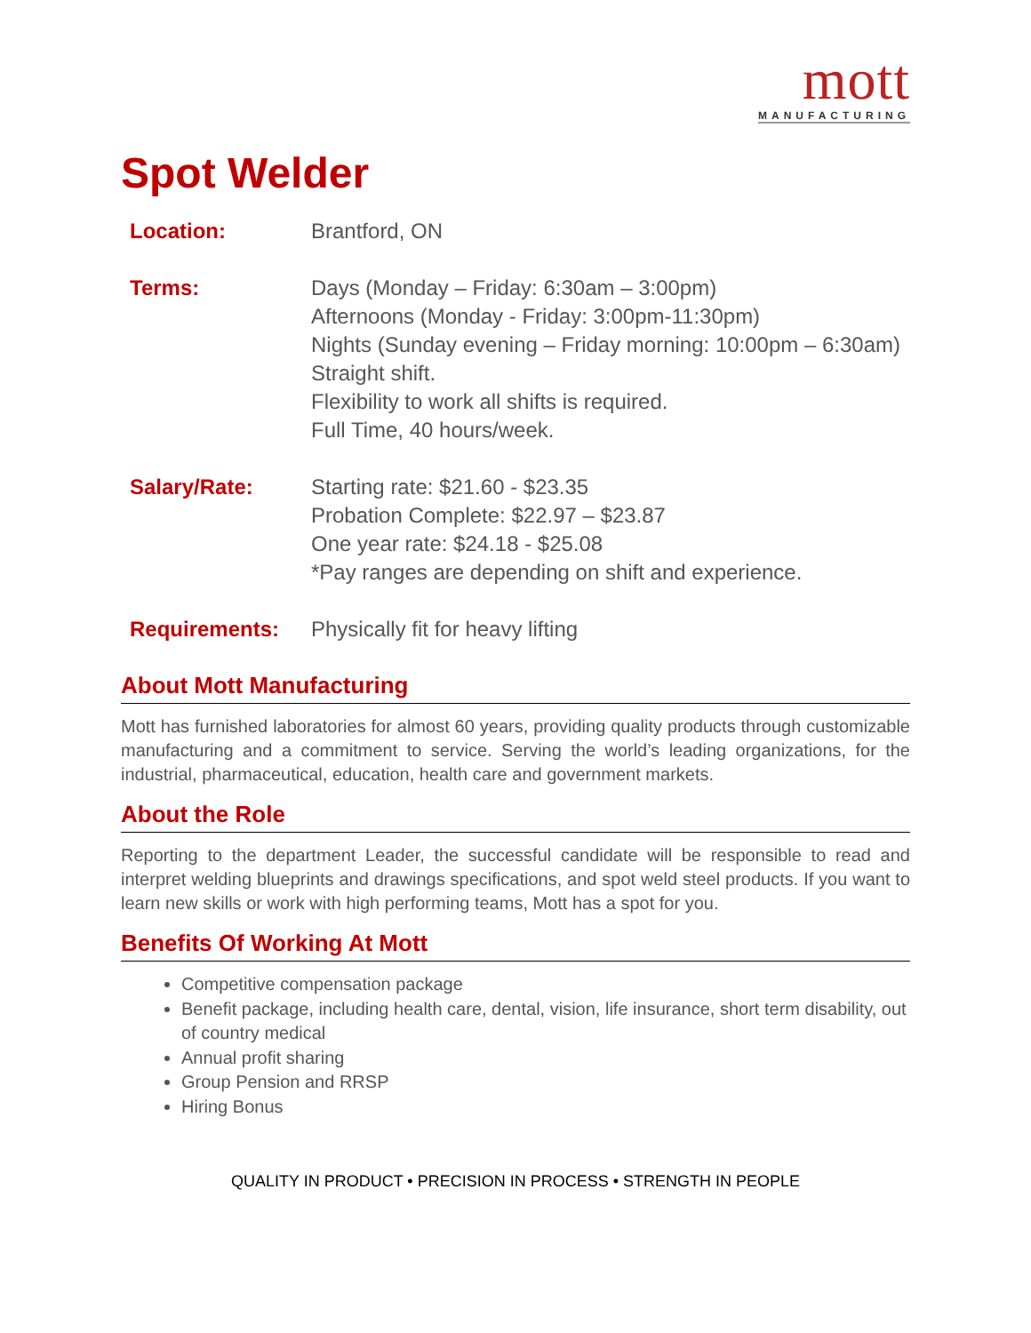mott
MANUFACTURING
Spot Welder
Location: Brantford, ON
Terms: Days (Monday – Friday: 6:30am – 3:00pm)
Afternoons (Monday - Friday: 3:00pm-11:30pm)
Nights (Sunday evening – Friday morning: 10:00pm – 6:30am)
Straight shift.
Flexibility to work all shifts is required.
Full Time, 40 hours/week.
Salary/Rate: Starting rate: $21.60 - $23.35
Probation Complete: $22.97 – $23.87
One year rate: $24.18 - $25.08
*Pay ranges are depending on shift and experience.
Requirements: Physically fit for heavy lifting
About Mott Manufacturing
Mott has furnished laboratories for almost 60 years, providing quality products through customizable manufacturing and a commitment to service. Serving the world’s leading organizations, for the industrial, pharmaceutical, education, health care and government markets.
About the Role
Reporting to the department Leader, the successful candidate will be responsible to read and interpret welding blueprints and drawings specifications, and spot weld steel products. If you want to learn new skills or work with high performing teams, Mott has a spot for you.
Benefits Of Working At Mott
Competitive compensation package
Benefit package, including health care, dental, vision, life insurance, short term disability, out of country medical
Annual profit sharing
Group Pension and RRSP
Hiring Bonus
QUALITY IN PRODUCT • PRECISION IN PROCESS • STRENGTH IN PEOPLE